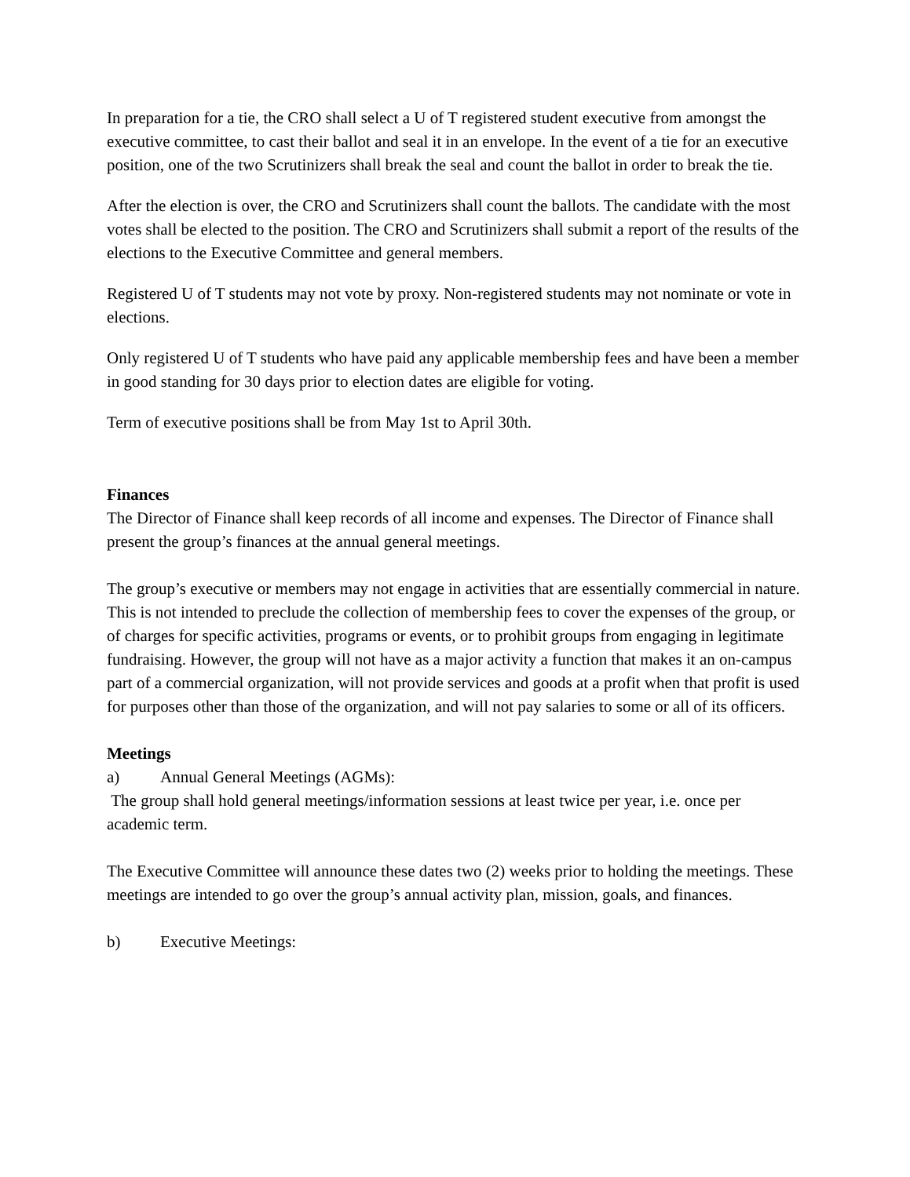In preparation for a tie, the CRO shall select a U of T registered student executive from amongst the executive committee, to cast their ballot and seal it in an envelope. In the event of a tie for an executive position, one of the two Scrutinizers shall break the seal and count the ballot in order to break the tie.
After the election is over, the CRO and Scrutinizers shall count the ballots. The candidate with the most votes shall be elected to the position. The CRO and Scrutinizers shall submit a report of the results of the elections to the Executive Committee and general members.
Registered U of T students may not vote by proxy. Non-registered students may not nominate or vote in elections.
Only registered U of T students who have paid any applicable membership fees and have been a member in good standing for 30 days prior to election dates are eligible for voting.
Term of executive positions shall be from May 1st to April 30th.
Finances
The Director of Finance shall keep records of all income and expenses. The Director of Finance shall present the group’s finances at the annual general meetings.
The group’s executive or members may not engage in activities that are essentially commercial in nature. This is not intended to preclude the collection of membership fees to cover the expenses of the group, or of charges for specific activities, programs or events, or to prohibit groups from engaging in legitimate fundraising. However, the group will not have as a major activity a function that makes it an on-campus part of a commercial organization, will not provide services and goods at a profit when that profit is used for purposes other than those of the organization, and will not pay salaries to some or all of its officers.
Meetings
a) Annual General Meetings (AGMs):
The group shall hold general meetings/information sessions at least twice per year, i.e. once per academic term.
The Executive Committee will announce these dates two (2) weeks prior to holding the meetings. These meetings are intended to go over the group’s annual activity plan, mission, goals, and finances.
b) Executive Meetings: